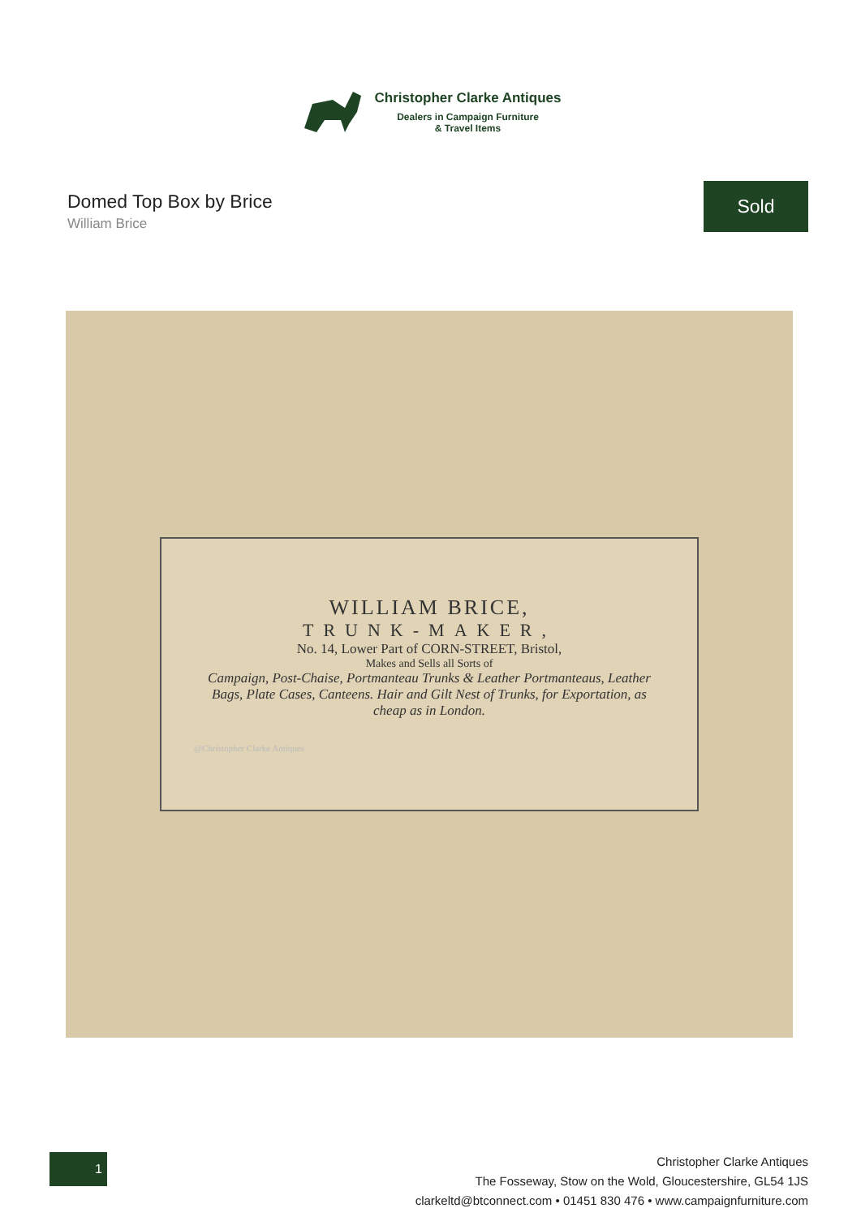Christopher Clarke Antiques
Dealers in Campaign Furniture
& Travel Items
Domed Top Box by Brice
William Brice
Sold
WILLIAM BRICE,
TRUNK-MAKER,
No. 14, Lower Part of CORN-STREET, Bristol,
Makes and Sells all Sorts of
Campaign, Post-Chaise, Portmanteau Trunks & Leather Portmanteaus, Leather Bags, Plate Cases, Canteens. Hair and Gilt Nest of Trunks, for Exportation, as cheap as in London.
@Christopher Clarke Antiques
1
Christopher Clarke Antiques
The Fosseway, Stow on the Wold, Gloucestershire, GL54 1JS
clarkeltd@btconnect.com • 01451 830 476 • www.campaignfurniture.com